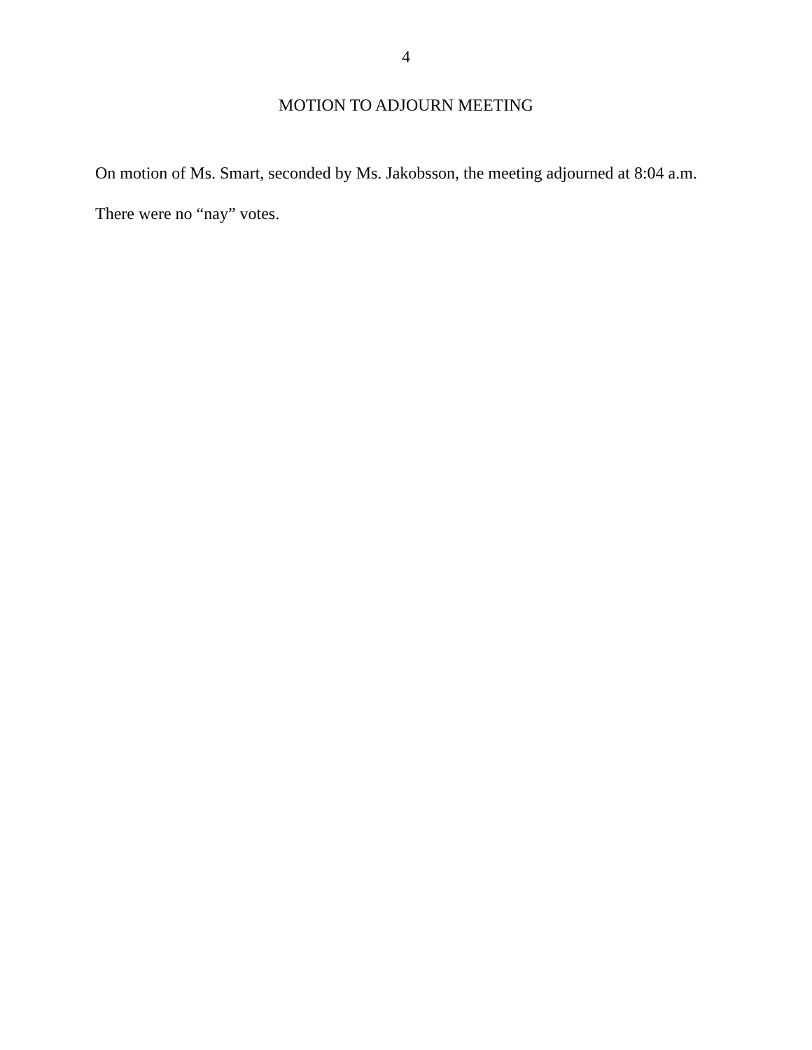4
MOTION TO ADJOURN MEETING
On motion of Ms. Smart, seconded by Ms. Jakobsson, the meeting adjourned at 8:04 a.m.
There were no “nay” votes.